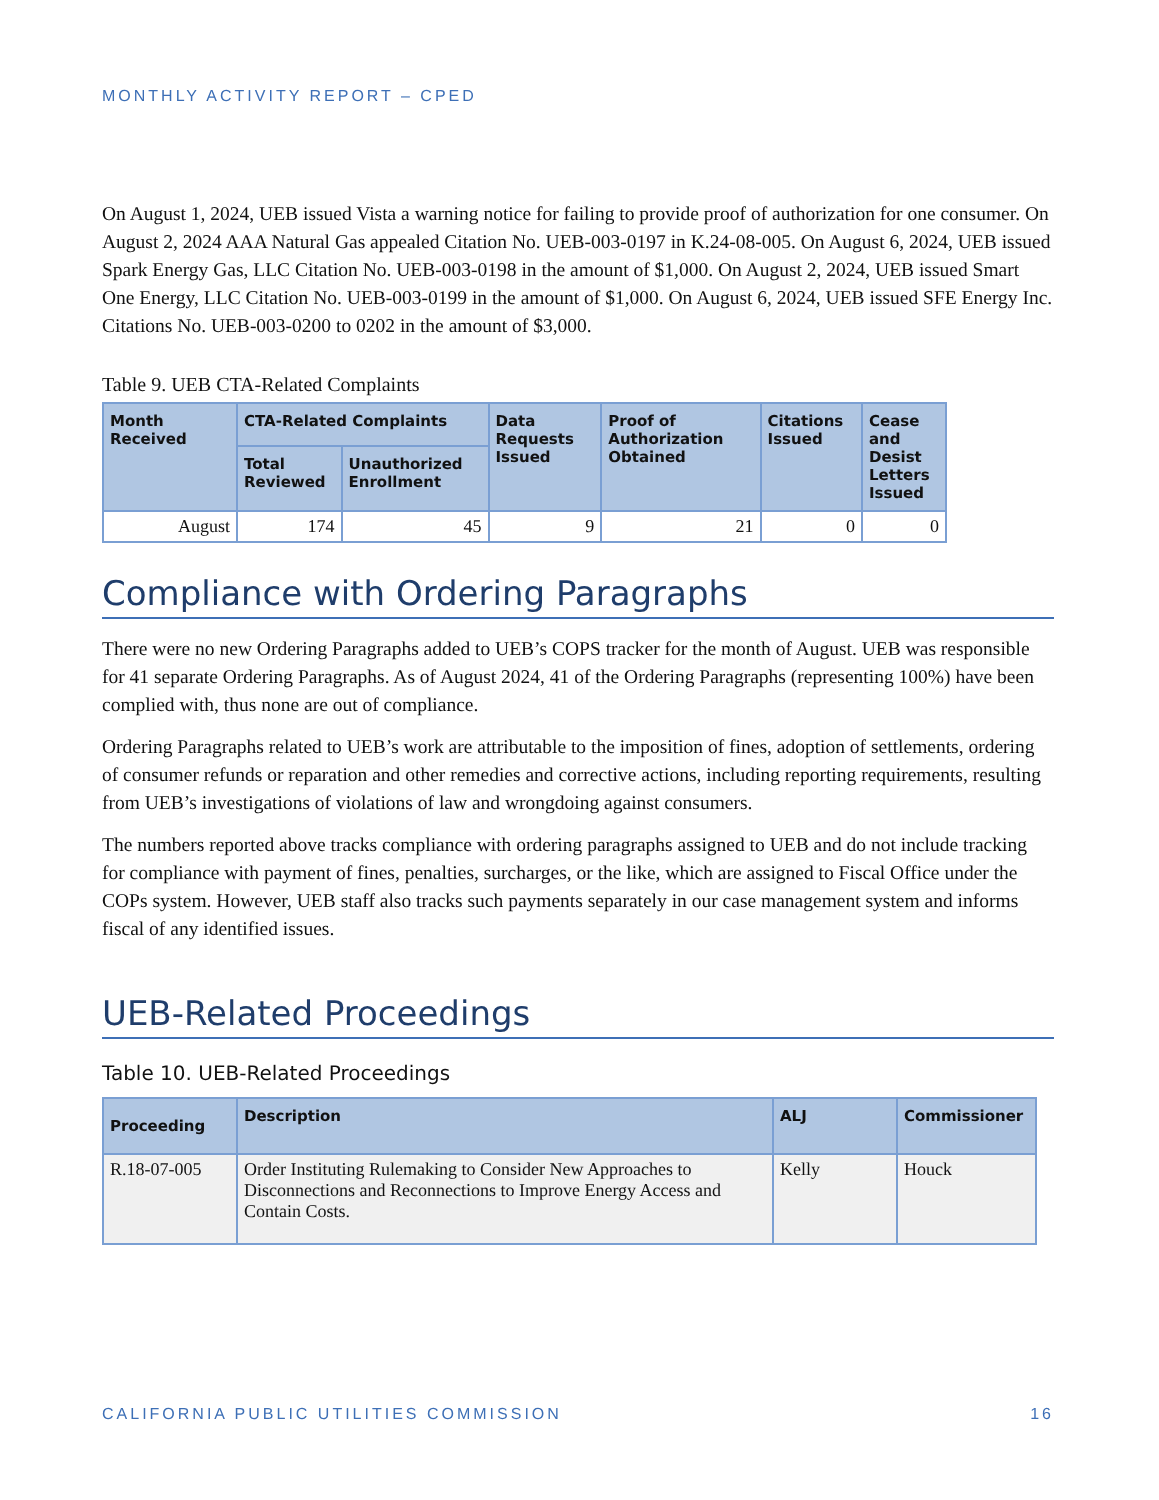MONTHLY ACTIVITY REPORT – CPED
On August 1, 2024, UEB issued Vista a warning notice for failing to provide proof of authorization for one consumer. On August 2, 2024 AAA Natural Gas appealed Citation No. UEB-003-0197 in K.24-08-005. On August 6, 2024, UEB issued Spark Energy Gas, LLC Citation No. UEB-003-0198 in the amount of $1,000. On August 2, 2024, UEB issued Smart One Energy, LLC Citation No. UEB-003-0199 in the amount of $1,000. On August 6, 2024, UEB issued SFE Energy Inc. Citations No. UEB-003-0200 to 0202 in the amount of $3,000.
Table 9. UEB CTA-Related Complaints
| Month Received | CTA-Related Complaints | | Data Requests Issued | Proof of Authorization Obtained | Citations Issued | Cease and Desist Letters Issued |
| --- | --- | --- | --- | --- | --- | --- |
| | Total Reviewed | Unauthorized Enrollment | | | | |
| August | 174 | 45 | 9 | 21 | 0 | 0 |
Compliance with Ordering Paragraphs
There were no new Ordering Paragraphs added to UEB’s COPS tracker for the month of August. UEB was responsible for 41 separate Ordering Paragraphs. As of August 2024, 41 of the Ordering Paragraphs (representing 100%) have been complied with, thus none are out of compliance.
Ordering Paragraphs related to UEB’s work are attributable to the imposition of fines, adoption of settlements, ordering of consumer refunds or reparation and other remedies and corrective actions, including reporting requirements, resulting from UEB’s investigations of violations of law and wrongdoing against consumers.
The numbers reported above tracks compliance with ordering paragraphs assigned to UEB and do not include tracking for compliance with payment of fines, penalties, surcharges, or the like, which are assigned to Fiscal Office under the COPs system. However, UEB staff also tracks such payments separately in our case management system and informs fiscal of any identified issues.
UEB-Related Proceedings
Table 10. UEB-Related Proceedings
| Proceeding | Description | ALJ | Commissioner |
| --- | --- | --- | --- |
| R.18-07-005 | Order Instituting Rulemaking to Consider New Approaches to Disconnections and Reconnections to Improve Energy Access and Contain Costs. | Kelly | Houck |
CALIFORNIA PUBLIC UTILITIES COMMISSION 16